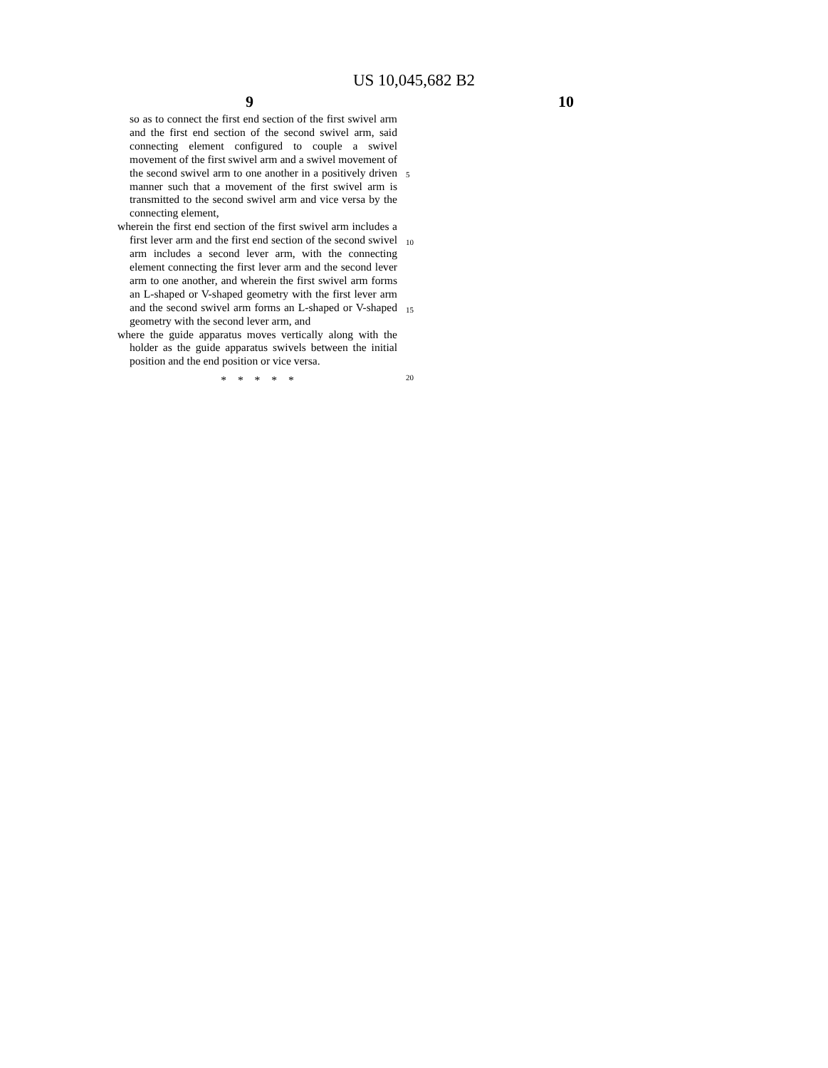US 10,045,682 B2
9 10
so as to connect the first end section of the first swivel arm and the first end section of the second swivel arm, said connecting element configured to couple a swivel movement of the first swivel arm and a swivel movement of the second swivel arm to one another in a
5
positively driven manner such that a movement of the first swivel arm is transmitted to the second swivel arm and vice versa by the connecting element,
wherein the first end section of the first swivel arm includes a first lever arm and the first end section of the
10
second swivel arm includes a second lever arm, with the connecting element connecting the first lever arm and the second lever arm to one another, and wherein the first swivel arm forms an L-shaped or V-shaped geometry with the first lever arm and the second swivel
15
arm forms an L-shaped or V-shaped geometry with the second lever arm, and
where the guide apparatus moves vertically along with the holder as the guide apparatus swivels between the initial position and the end position or vice versa.
20
* * * * *